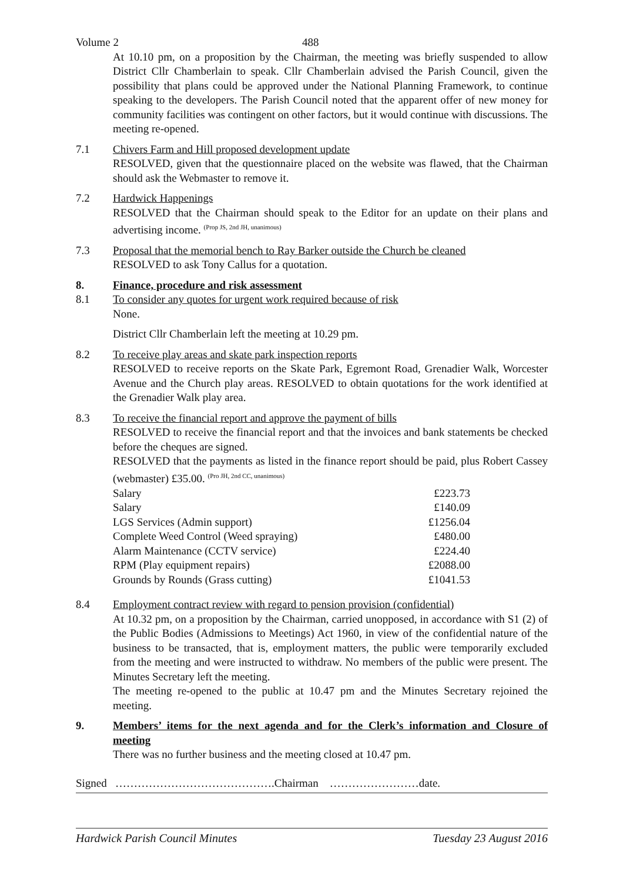Volume 2 488
At 10.10 pm, on a proposition by the Chairman, the meeting was briefly suspended to allow District Cllr Chamberlain to speak. Cllr Chamberlain advised the Parish Council, given the possibility that plans could be approved under the National Planning Framework, to continue speaking to the developers. The Parish Council noted that the apparent offer of new money for community facilities was contingent on other factors, but it would continue with discussions. The meeting re-opened.
7.1 Chivers Farm and Hill proposed development update
RESOLVED, given that the questionnaire placed on the website was flawed, that the Chairman should ask the Webmaster to remove it.
7.2 Hardwick Happenings
RESOLVED that the Chairman should speak to the Editor for an update on their plans and advertising income. <sup>(Prop JS, 2nd JH, unanimous)</sup>
7.3 Proposal that the memorial bench to Ray Barker outside the Church be cleaned
RESOLVED to ask Tony Callus for a quotation.
8. Finance, procedure and risk assessment
8.1 To consider any quotes for urgent work required because of risk
None.
District Cllr Chamberlain left the meeting at 10.29 pm.
8.2 To receive play areas and skate park inspection reports
RESOLVED to receive reports on the Skate Park, Egremont Road, Grenadier Walk, Worcester Avenue and the Church play areas. RESOLVED to obtain quotations for the work identified at the Grenadier Walk play area.
8.3 To receive the financial report and approve the payment of bills
RESOLVED to receive the financial report and that the invoices and bank statements be checked before the cheques are signed.
RESOLVED that the payments as listed in the finance report should be paid, plus Robert Cassey (webmaster) £35.00. <sup>(Pro JH, 2nd CC, unanimous)</sup>
| Salary | £223.73 |
| Salary | £140.09 |
| LGS Services (Admin support) | £1256.04 |
| Complete Weed Control (Weed spraying) | £480.00 |
| Alarm Maintenance (CCTV service) | £224.40 |
| RPM (Play equipment repairs) | £2088.00 |
| Grounds by Rounds (Grass cutting) | £1041.53 |
8.4 Employment contract review with regard to pension provision (confidential)
At 10.32 pm, on a proposition by the Chairman, carried unopposed, in accordance with S1 (2) of the Public Bodies (Admissions to Meetings) Act 1960, in view of the confidential nature of the business to be transacted, that is, employment matters, the public were temporarily excluded from the meeting and were instructed to withdraw. No members of the public were present. The Minutes Secretary left the meeting.
The meeting re-opened to the public at 10.47 pm and the Minutes Secretary rejoined the meeting.
9. Members’ items for the next agenda and for the Clerk’s information and Closure of meeting
There was no further business and the meeting closed at 10.47 pm.
Signed …………………………………….Chairman ……………………date.
Hardwick Parish Council Minutes Tuesday 23 August 2016